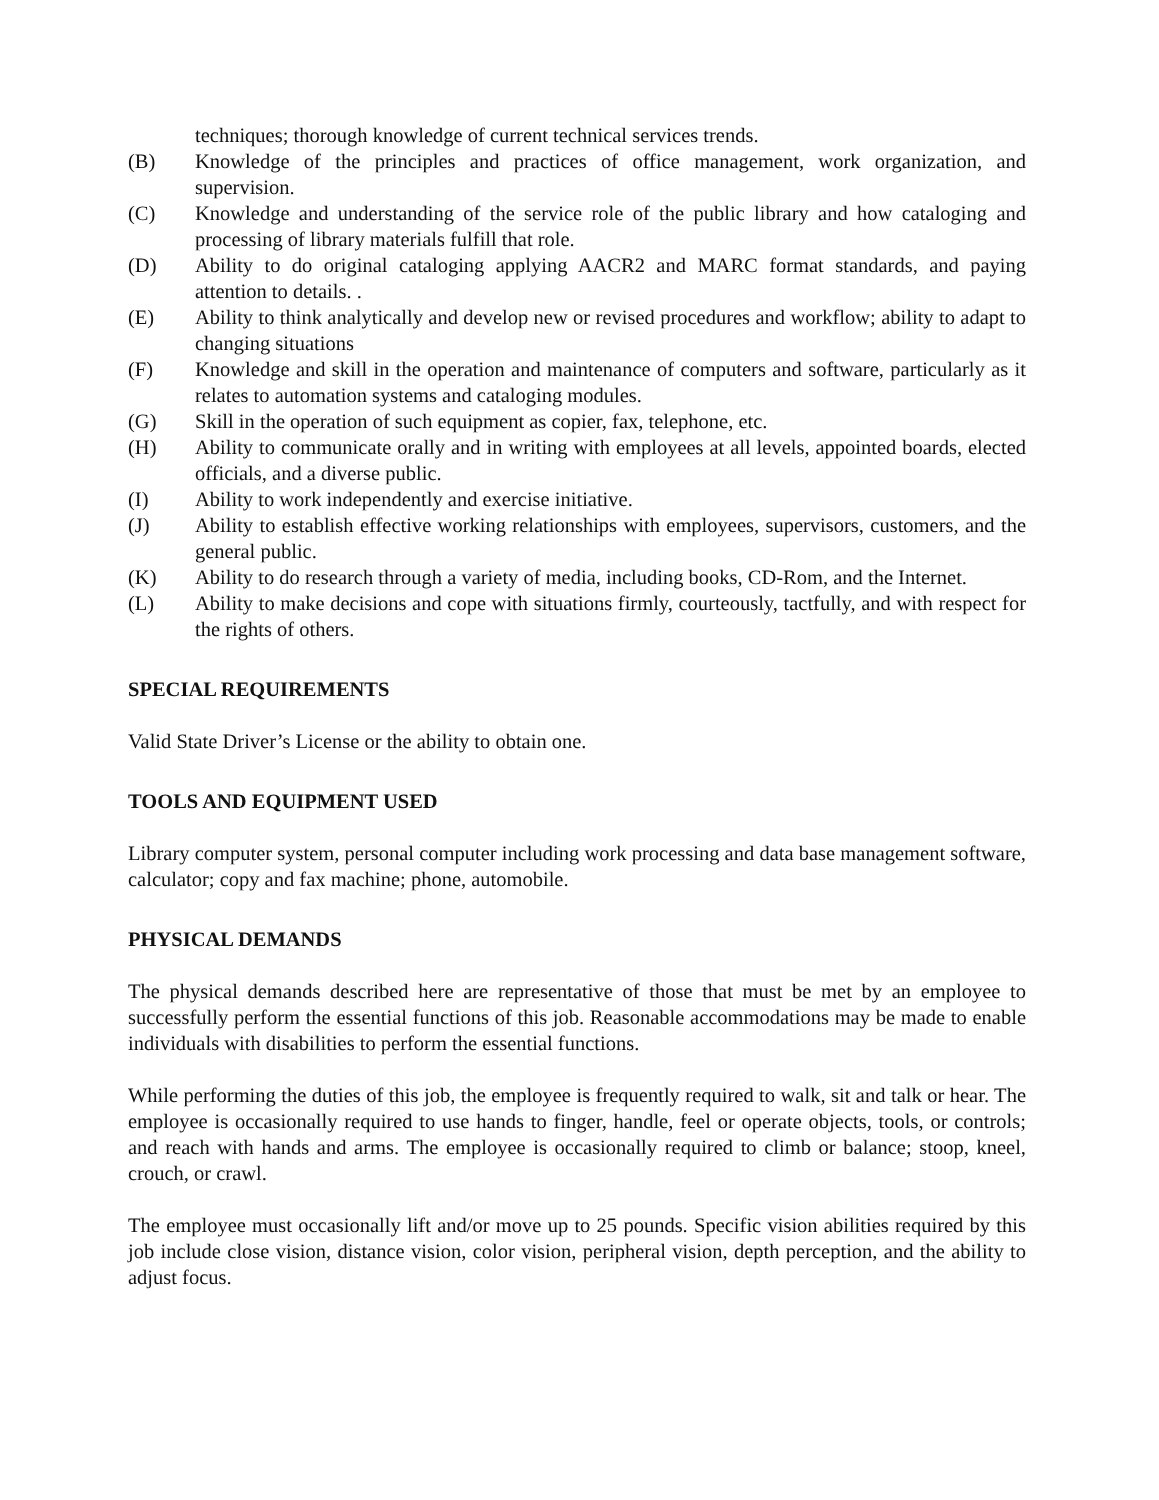techniques; thorough knowledge of current technical services trends.
(B) Knowledge of the principles and practices of office management, work organization, and supervision.
(C) Knowledge and understanding of the service role of the public library and how cataloging and processing of library materials fulfill that role.
(D) Ability to do original cataloging applying AACR2 and MARC format standards, and paying attention to details. .
(E) Ability to think analytically and develop new or revised procedures and workflow; ability to adapt to changing situations
(F) Knowledge and skill in the operation and maintenance of computers and software, particularly as it relates to automation systems and cataloging modules.
(G) Skill in the operation of such equipment as copier, fax, telephone, etc.
(H) Ability to communicate orally and in writing with employees at all levels, appointed boards, elected officials, and a diverse public.
(I) Ability to work independently and exercise initiative.
(J) Ability to establish effective working relationships with employees, supervisors, customers, and the general public.
(K) Ability to do research through a variety of media, including books, CD-Rom, and the Internet.
(L) Ability to make decisions and cope with situations firmly, courteously, tactfully, and with respect for the rights of others.
SPECIAL REQUIREMENTS
Valid State Driver’s License or the ability to obtain one.
TOOLS AND EQUIPMENT USED
Library computer system, personal computer including work processing and data base management software, calculator; copy and fax machine; phone, automobile.
PHYSICAL DEMANDS
The physical demands described here are representative of those that must be met by an employee to successfully perform the essential functions of this job. Reasonable accommodations may be made to enable individuals with disabilities to perform the essential functions.
While performing the duties of this job, the employee is frequently required to walk, sit and talk or hear. The employee is occasionally required to use hands to finger, handle, feel or operate objects, tools, or controls; and reach with hands and arms. The employee is occasionally required to climb or balance; stoop, kneel, crouch, or crawl.
The employee must occasionally lift and/or move up to 25 pounds. Specific vision abilities required by this job include close vision, distance vision, color vision, peripheral vision, depth perception, and the ability to adjust focus.